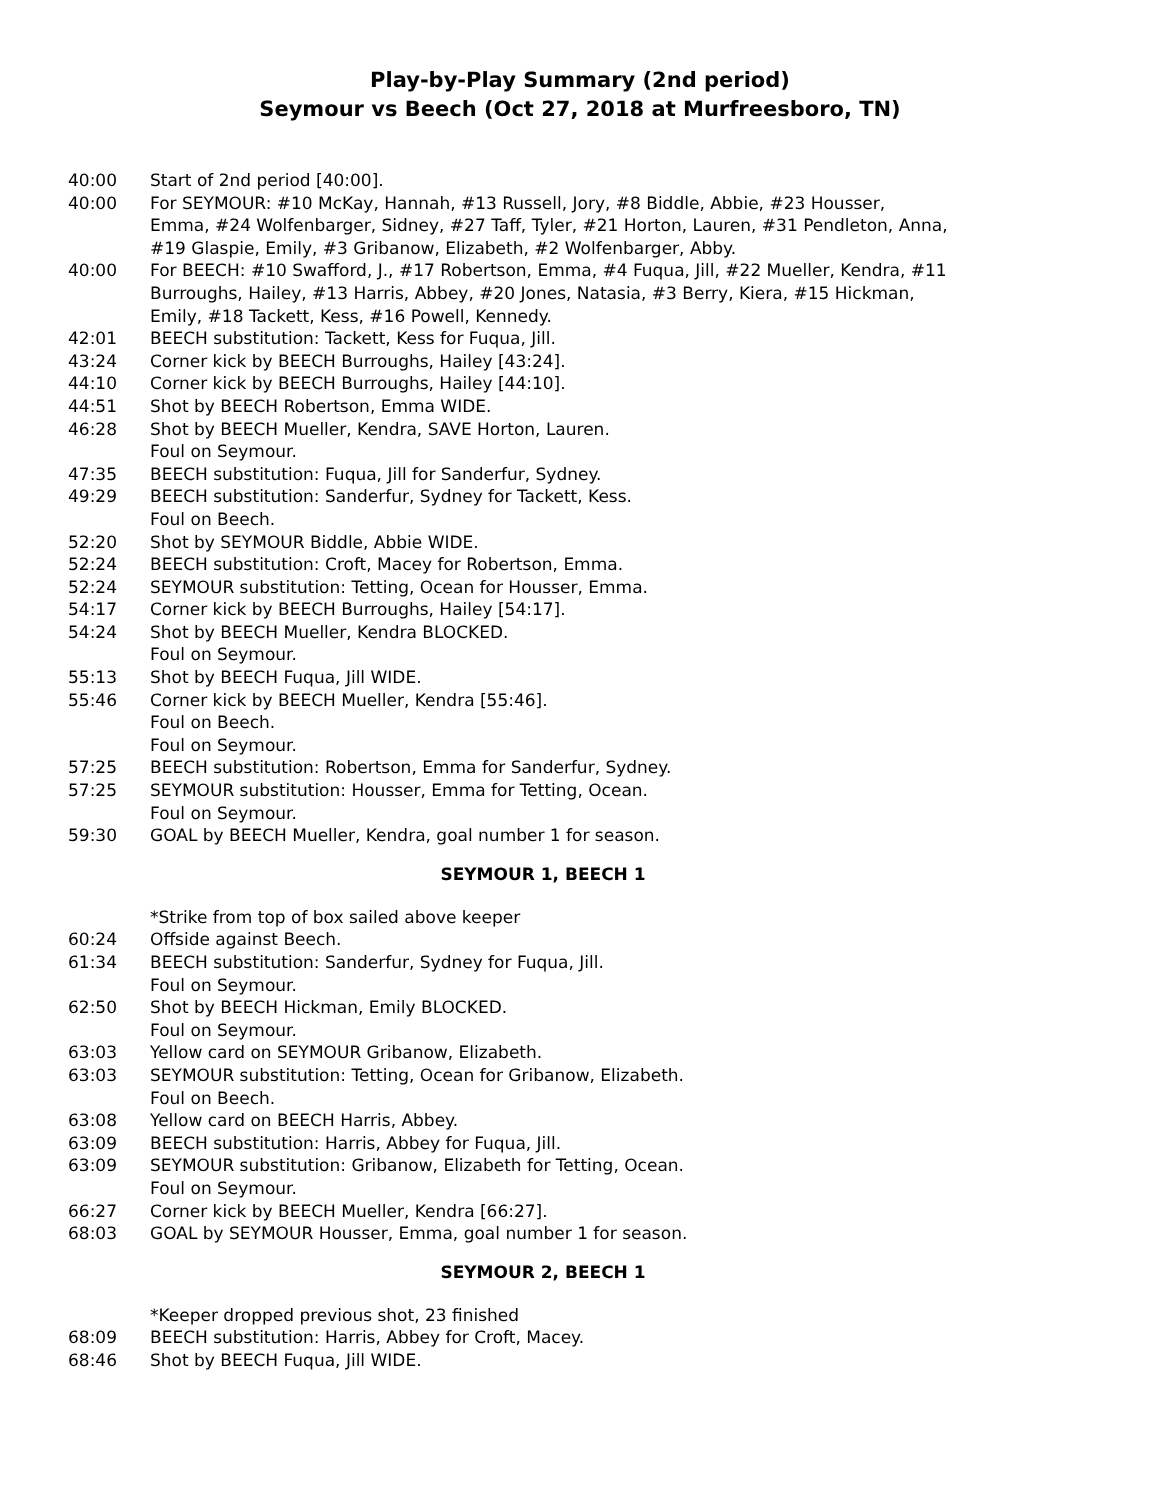Play-by-Play Summary (2nd period)
Seymour vs Beech (Oct 27, 2018 at Murfreesboro, TN)
40:00 Start of 2nd period [40:00].
40:00 For SEYMOUR: #10 McKay, Hannah, #13 Russell, Jory, #8 Biddle, Abbie, #23 Housser, Emma, #24 Wolfenbarger, Sidney, #27 Taff, Tyler, #21 Horton, Lauren, #31 Pendleton, Anna, #19 Glaspie, Emily, #3 Gribanow, Elizabeth, #2 Wolfenbarger, Abby.
40:00 For BEECH: #10 Swafford, J., #17 Robertson, Emma, #4 Fuqua, Jill, #22 Mueller, Kendra, #11 Burroughs, Hailey, #13 Harris, Abbey, #20 Jones, Natasia, #3 Berry, Kiera, #15 Hickman, Emily, #18 Tackett, Kess, #16 Powell, Kennedy.
42:01 BEECH substitution: Tackett, Kess for Fuqua, Jill.
43:24 Corner kick by BEECH Burroughs, Hailey [43:24].
44:10 Corner kick by BEECH Burroughs, Hailey [44:10].
44:51 Shot by BEECH Robertson, Emma WIDE.
46:28 Shot by BEECH Mueller, Kendra, SAVE Horton, Lauren.
Foul on Seymour.
47:35 BEECH substitution: Fuqua, Jill for Sanderfur, Sydney.
49:29 BEECH substitution: Sanderfur, Sydney for Tackett, Kess.
Foul on Beech.
52:20 Shot by SEYMOUR Biddle, Abbie WIDE.
52:24 BEECH substitution: Croft, Macey for Robertson, Emma.
52:24 SEYMOUR substitution: Tetting, Ocean for Housser, Emma.
54:17 Corner kick by BEECH Burroughs, Hailey [54:17].
54:24 Shot by BEECH Mueller, Kendra BLOCKED.
Foul on Seymour.
55:13 Shot by BEECH Fuqua, Jill WIDE.
55:46 Corner kick by BEECH Mueller, Kendra [55:46].
Foul on Beech.
Foul on Seymour.
57:25 BEECH substitution: Robertson, Emma for Sanderfur, Sydney.
57:25 SEYMOUR substitution: Housser, Emma for Tetting, Ocean.
Foul on Seymour.
59:30 GOAL by BEECH Mueller, Kendra, goal number 1 for season.
SEYMOUR 1, BEECH 1
*Strike from top of box sailed above keeper
60:24 Offside against Beech.
61:34 BEECH substitution: Sanderfur, Sydney for Fuqua, Jill.
Foul on Seymour.
62:50 Shot by BEECH Hickman, Emily BLOCKED.
Foul on Seymour.
63:03 Yellow card on SEYMOUR Gribanow, Elizabeth.
63:03 SEYMOUR substitution: Tetting, Ocean for Gribanow, Elizabeth.
Foul on Beech.
63:08 Yellow card on BEECH Harris, Abbey.
63:09 BEECH substitution: Harris, Abbey for Fuqua, Jill.
63:09 SEYMOUR substitution: Gribanow, Elizabeth for Tetting, Ocean.
Foul on Seymour.
66:27 Corner kick by BEECH Mueller, Kendra [66:27].
68:03 GOAL by SEYMOUR Housser, Emma, goal number 1 for season.
SEYMOUR 2, BEECH 1
*Keeper dropped previous shot, 23 finished
68:09 BEECH substitution: Harris, Abbey for Croft, Macey.
68:46 Shot by BEECH Fuqua, Jill WIDE.